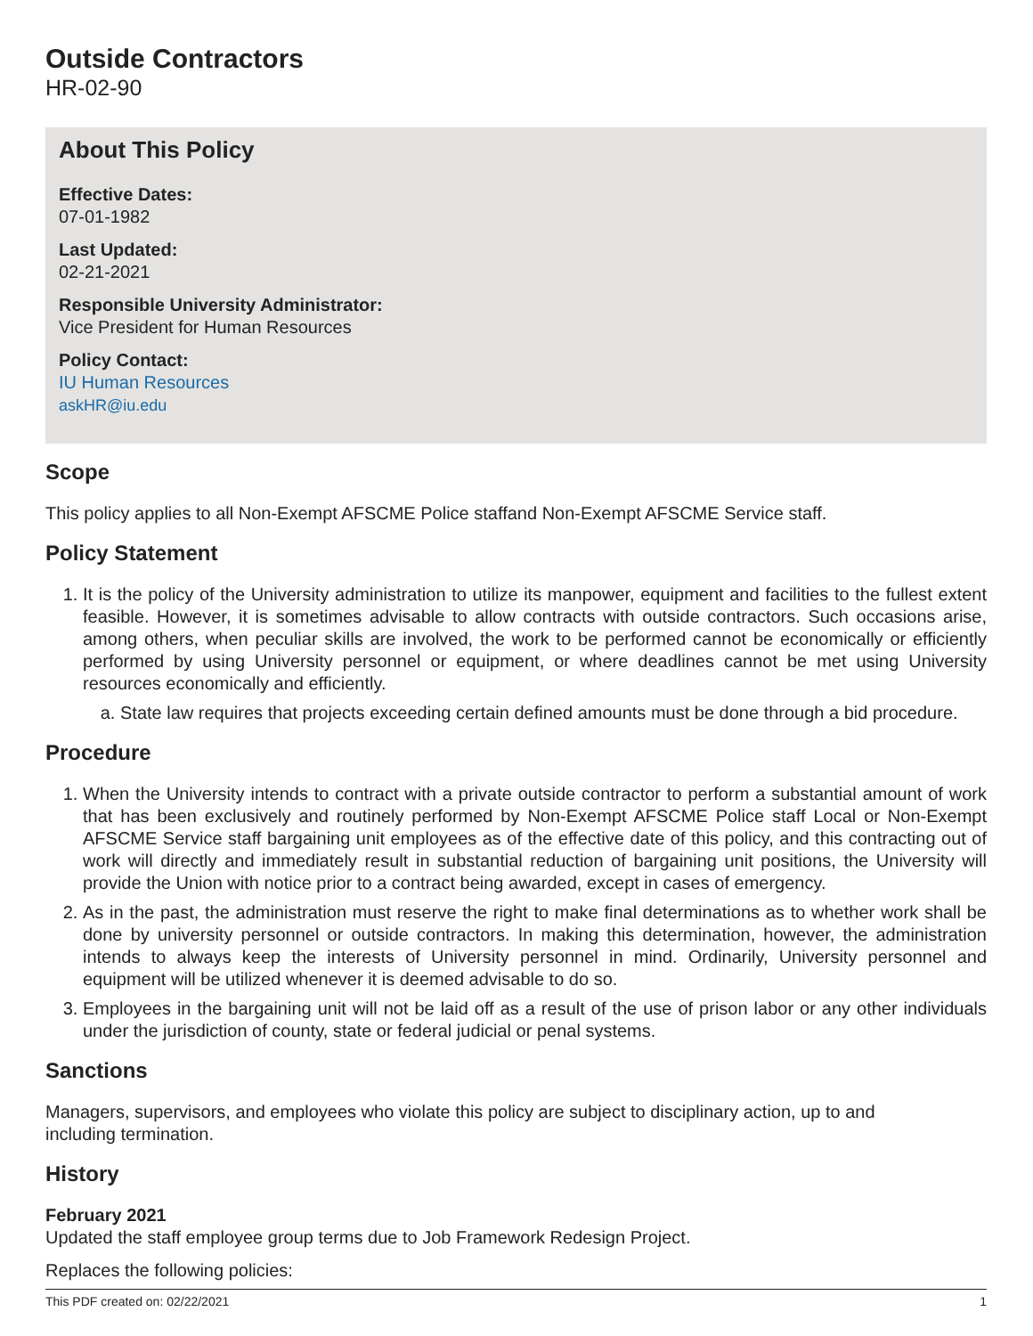Outside Contractors
HR-02-90
About This Policy
Effective Dates:
07-01-1982
Last Updated:
02-21-2021
Responsible University Administrator:
Vice President for Human Resources
Policy Contact:
IU Human Resources
askHR@iu.edu
Scope
This policy applies to all Non-Exempt AFSCME Police staffand Non-Exempt AFSCME Service staff.
Policy Statement
1. It is the policy of the University administration to utilize its manpower, equipment and facilities to the fullest extent feasible. However, it is sometimes advisable to allow contracts with outside contractors. Such occasions arise, among others, when peculiar skills are involved, the work to be performed cannot be economically or efficiently performed by using University personnel or equipment, or where deadlines cannot be met using University resources economically and efficiently.
a. State law requires that projects exceeding certain defined amounts must be done through a bid procedure.
Procedure
1. When the University intends to contract with a private outside contractor to perform a substantial amount of work that has been exclusively and routinely performed by Non-Exempt AFSCME Police staff Local or Non-Exempt AFSCME Service staff bargaining unit employees as of the effective date of this policy, and this contracting out of work will directly and immediately result in substantial reduction of bargaining unit positions, the University will provide the Union with notice prior to a contract being awarded, except in cases of emergency.
2. As in the past, the administration must reserve the right to make final determinations as to whether work shall be done by university personnel or outside contractors. In making this determination, however, the administration intends to always keep the interests of University personnel in mind. Ordinarily, University personnel and equipment will be utilized whenever it is deemed advisable to do so.
3. Employees in the bargaining unit will not be laid off as a result of the use of prison labor or any other individuals under the jurisdiction of county, state or federal judicial or penal systems.
Sanctions
Managers, supervisors, and employees who violate this policy are subject to disciplinary action, up to and
including termination.
History
February 2021
Updated the staff employee group terms due to Job Framework Redesign Project.
Replaces the following policies:
This PDF created on: 02/22/2021 1